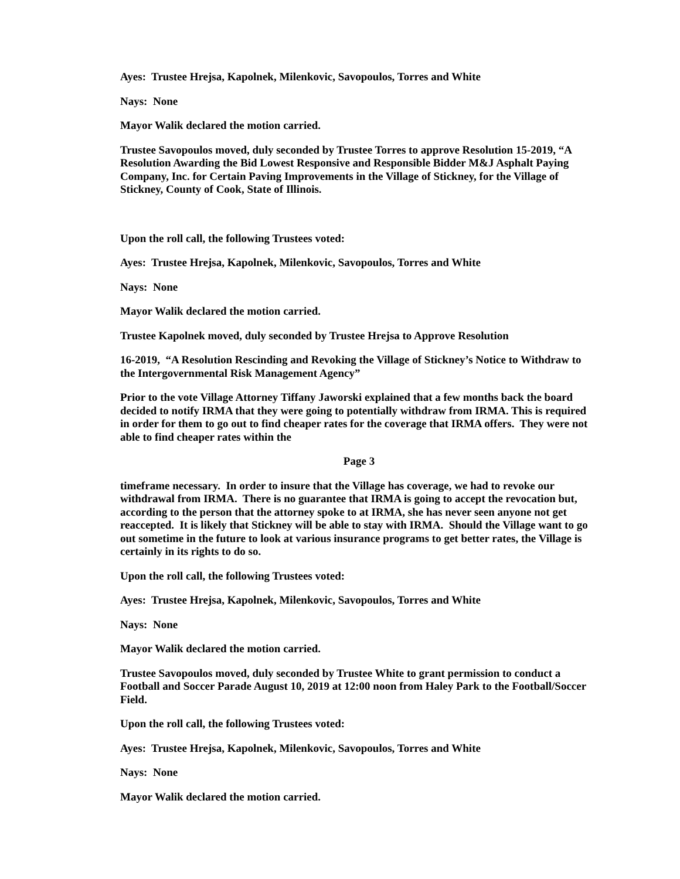Ayes: Trustee Hrejsa, Kapolnek, Milenkovic, Savopoulos, Torres and White
Nays: None
Mayor Walik declared the motion carried.
Trustee Savopoulos moved, duly seconded by Trustee Torres to approve Resolution 15-2019, “A Resolution Awarding the Bid Lowest Responsive and Responsible Bidder M&J Asphalt Paying Company, Inc. for Certain Paving Improvements in the Village of Stickney, for the Village of Stickney, County of Cook, State of Illinois.
Upon the roll call, the following Trustees voted:
Ayes: Trustee Hrejsa, Kapolnek, Milenkovic, Savopoulos, Torres and White
Nays: None
Mayor Walik declared the motion carried.
Trustee Kapolnek moved, duly seconded by Trustee Hrejsa to Approve Resolution
16-2019, “A Resolution Rescinding and Revoking the Village of Stickney’s Notice to Withdraw to the Intergovernmental Risk Management Agency”
Prior to the vote Village Attorney Tiffany Jaworski explained that a few months back the board decided to notify IRMA that they were going to potentially withdraw from IRMA. This is required in order for them to go out to find cheaper rates for the coverage that IRMA offers. They were not able to find cheaper rates within the
Page 3
timeframe necessary. In order to insure that the Village has coverage, we had to revoke our withdrawal from IRMA. There is no guarantee that IRMA is going to accept the revocation but, according to the person that the attorney spoke to at IRMA, she has never seen anyone not get reaccepted. It is likely that Stickney will be able to stay with IRMA. Should the Village want to go out sometime in the future to look at various insurance programs to get better rates, the Village is certainly in its rights to do so.
Upon the roll call, the following Trustees voted:
Ayes: Trustee Hrejsa, Kapolnek, Milenkovic, Savopoulos, Torres and White
Nays: None
Mayor Walik declared the motion carried.
Trustee Savopoulos moved, duly seconded by Trustee White to grant permission to conduct a Football and Soccer Parade August 10, 2019 at 12:00 noon from Haley Park to the Football/Soccer Field.
Upon the roll call, the following Trustees voted:
Ayes: Trustee Hrejsa, Kapolnek, Milenkovic, Savopoulos, Torres and White
Nays: None
Mayor Walik declared the motion carried.